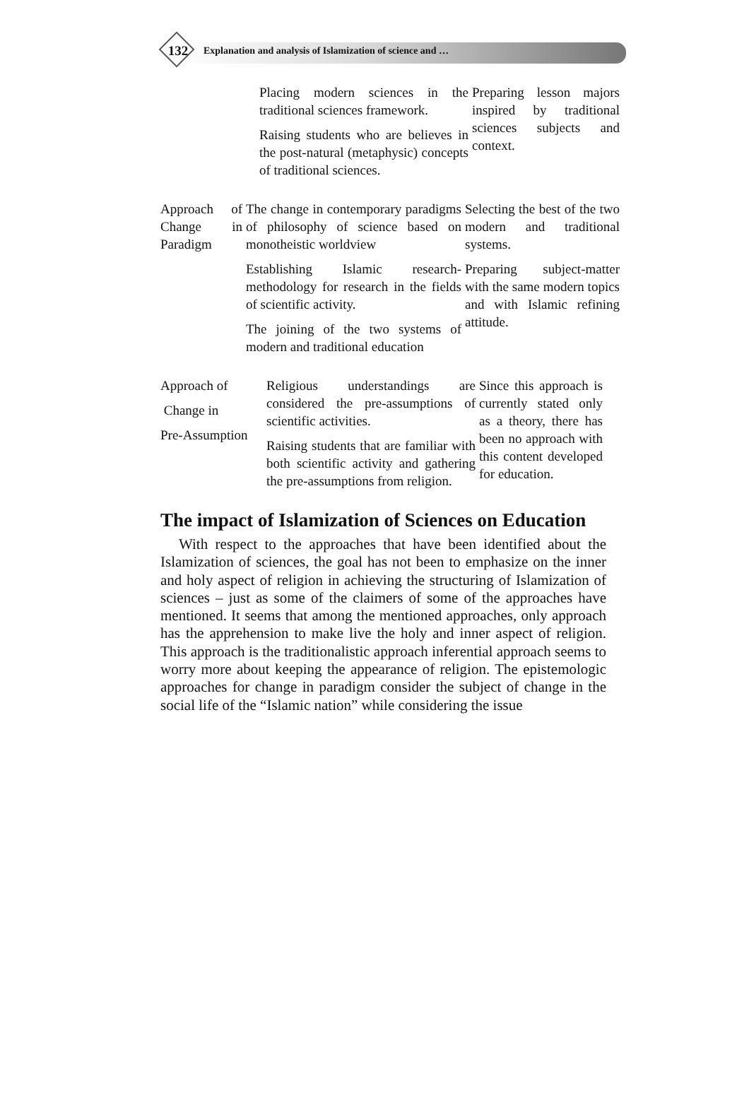132 Explanation and analysis of Islamization of science and …
| Placing modern sciences in the traditional sciences framework. Raising students who are believes in the post-natural (metaphysic) concepts of traditional sciences. | Preparing lesson majors inspired by traditional sciences subjects and context. |
| Approach of Change in Paradigm | The change in contemporary paradigms of philosophy of science based on monotheistic worldview Establishing Islamic research-methodology for research in the fields of scientific activity. The joining of the two systems of modern and traditional education | Selecting the best of the two modern and traditional systems. Preparing subject-matter with the same modern topics and with Islamic refining attitude. |
| Approach of Change in Pre-Assumption | Religious understandings are considered the pre-assumptions of scientific activities. Raising students that are familiar with both scientific activity and gathering the pre-assumptions from religion. | Since this approach is currently stated only as a theory, there has been no approach with this content developed for education. |
The impact of Islamization of Sciences on Education
With respect to the approaches that have been identified about the Islamization of sciences, the goal has not been to emphasize on the inner and holy aspect of religion in achieving the structuring of Islamization of sciences – just as some of the claimers of some of the approaches have mentioned. It seems that among the mentioned approaches, only approach has the apprehension to make live the holy and inner aspect of religion. This approach is the traditionalistic approach inferential approach seems to worry more about keeping the appearance of religion. The epistemologic approaches for change in paradigm consider the subject of change in the social life of the “Islamic nation” while considering the issue